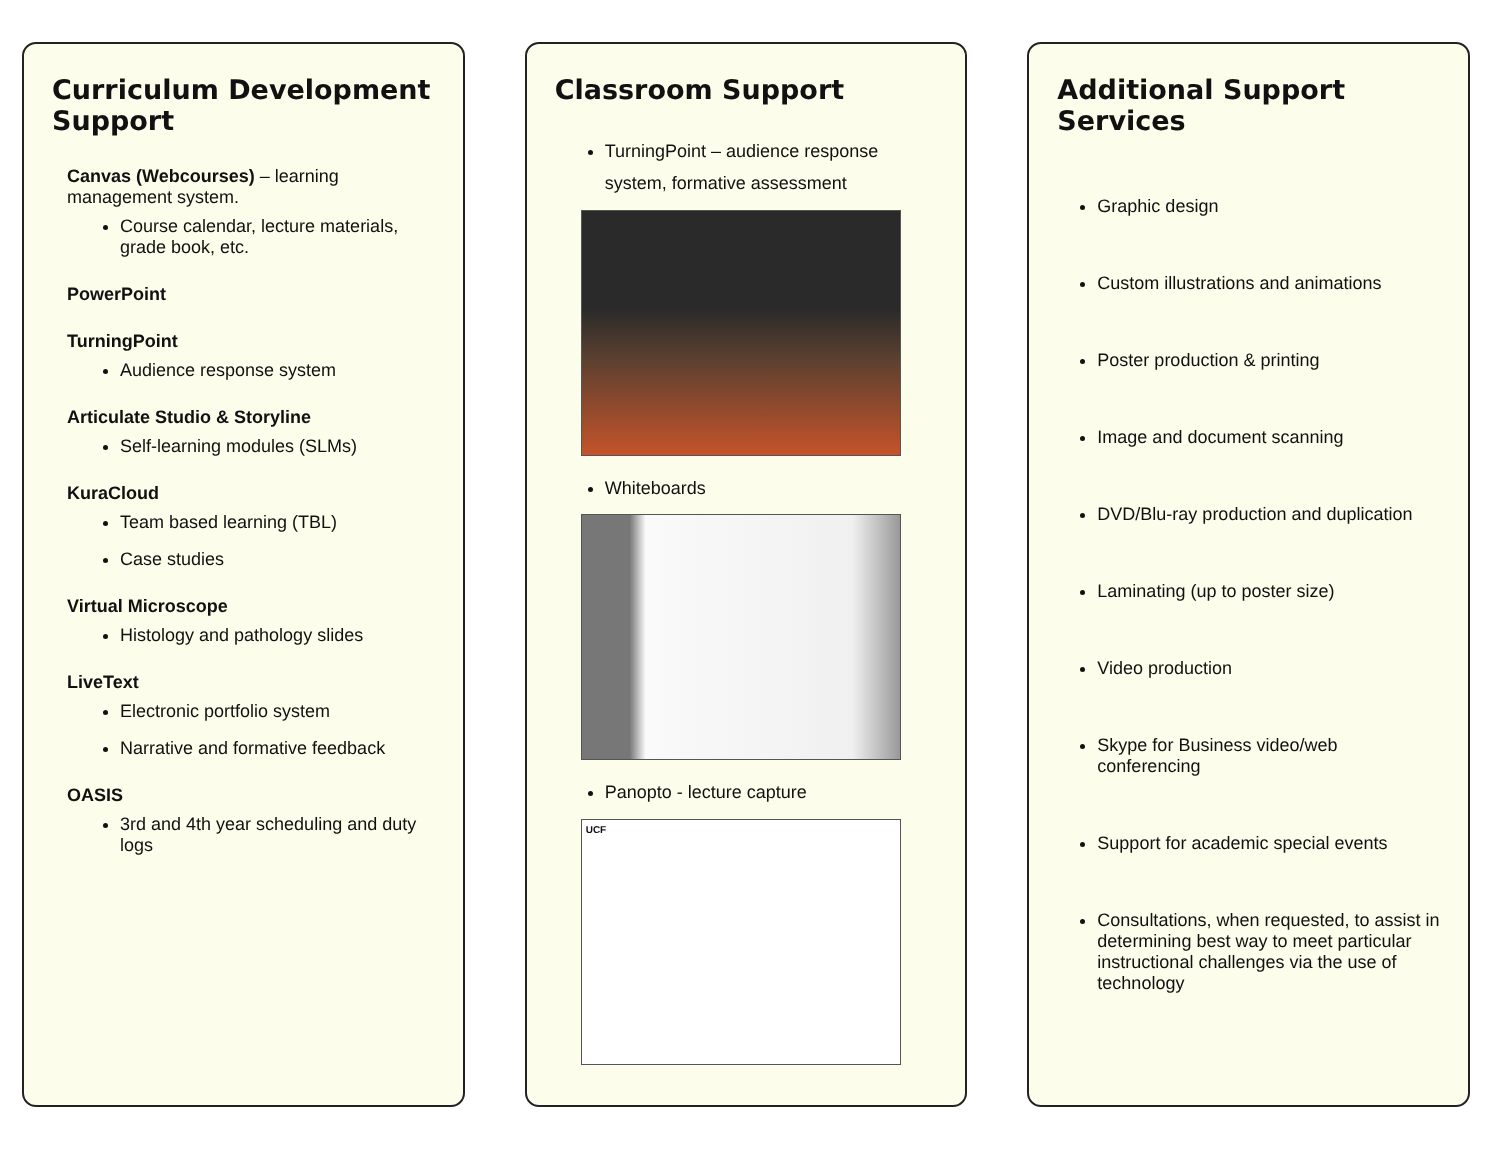Curriculum Development Support
Canvas (Webcourses) – learning management system.
Course calendar, lecture materials, grade book, etc.
PowerPoint
TurningPoint
Audience response system
Articulate Studio & Storyline
Self-learning modules (SLMs)
KuraCloud
Team based learning (TBL)
Case studies
Virtual Microscope
Histology and pathology slides
LiveText
Electronic portfolio system
Narrative and formative feedback
OASIS
3rd and 4th year scheduling and duty logs
Classroom Support
TurningPoint – audience response system, formative assessment
Whiteboards
Panopto - lecture capture
UCF
Additional Support Services
Graphic design
Custom illustrations and animations
Poster production & printing
Image and document scanning
DVD/Blu-ray production and duplication
Laminating (up to poster size)
Video production
Skype for Business video/web conferencing
Support for academic special events
Consultations, when requested, to assist in determining best way to meet particular instructional challenges via the use of technology